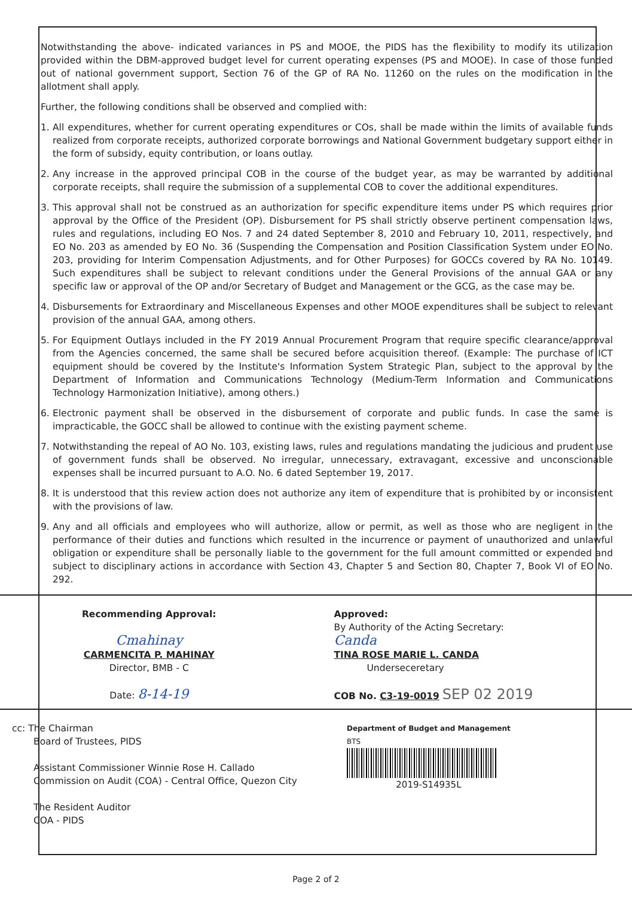Notwithstanding the above- indicated variances in PS and MOOE, the PIDS has the flexibility to modify its utilization provided within the DBM-approved budget level for current operating expenses (PS and MOOE). In case of those funded out of national government support, Section 76 of the GP of RA No. 11260 on the rules on the modification in the allotment shall apply.
Further, the following conditions shall be observed and complied with:
1. All expenditures, whether for current operating expenditures or COs, shall be made within the limits of available funds realized from corporate receipts, authorized corporate borrowings and National Government budgetary support either in the form of subsidy, equity contribution, or loans outlay.
2. Any increase in the approved principal COB in the course of the budget year, as may be warranted by additional corporate receipts, shall require the submission of a supplemental COB to cover the additional expenditures.
3. This approval shall not be construed as an authorization for specific expenditure items under PS which requires prior approval by the Office of the President (OP). Disbursement for PS shall strictly observe pertinent compensation laws, rules and regulations, including EO Nos. 7 and 24 dated September 8, 2010 and February 10, 2011, respectively, and EO No. 203 as amended by EO No. 36 (Suspending the Compensation and Position Classification System under EO No. 203, providing for Interim Compensation Adjustments, and for Other Purposes) for GOCCs covered by RA No. 10149. Such expenditures shall be subject to relevant conditions under the General Provisions of the annual GAA or any specific law or approval of the OP and/or Secretary of Budget and Management or the GCG, as the case may be.
4. Disbursements for Extraordinary and Miscellaneous Expenses and other MOOE expenditures shall be subject to relevant provision of the annual GAA, among others.
5. For Equipment Outlays included in the FY 2019 Annual Procurement Program that require specific clearance/approval from the Agencies concerned, the same shall be secured before acquisition thereof. (Example: The purchase of ICT equipment should be covered by the Institute's Information System Strategic Plan, subject to the approval by the Department of Information and Communications Technology (Medium-Term Information and Communications Technology Harmonization Initiative), among others.)
6. Electronic payment shall be observed in the disbursement of corporate and public funds. In case the same is impracticable, the GOCC shall be allowed to continue with the existing payment scheme.
7. Notwithstanding the repeal of AO No. 103, existing laws, rules and regulations mandating the judicious and prudent use of government funds shall be observed. No irregular, unnecessary, extravagant, excessive and unconscionable expenses shall be incurred pursuant to A.O. No. 6 dated September 19, 2017.
8. It is understood that this review action does not authorize any item of expenditure that is prohibited by or inconsistent with the provisions of law.
9. Any and all officials and employees who will authorize, allow or permit, as well as those who are negligent in the performance of their duties and functions which resulted in the incurrence or payment of unauthorized and unlawful obligation or expenditure shall be personally liable to the government for the full amount committed or expended and subject to disciplinary actions in accordance with Section 43, Chapter 5 and Section 80, Chapter 7, Book VI of EO No. 292.
Recommending Approval:
Cmahinay
CARMENCITA P. MAHINAY
Director, BMB - C
Date: 8-14-19
Approved:
By Authority of the Acting Secretary:
Canda
TINA ROSE MARIE L. CANDA
Underseceretary
COB No. C3-19-0019 SEP 02 2019
cc: The Chairman
Board of Trustees, PIDS
Assistant Commissioner Winnie Rose H. Callado
Commission on Audit (COA) - Central Office, Quezon City
The Resident Auditor
COA - PIDS
Department of Budget and Management
BTS
2019-S14935L
Page 2 of 2